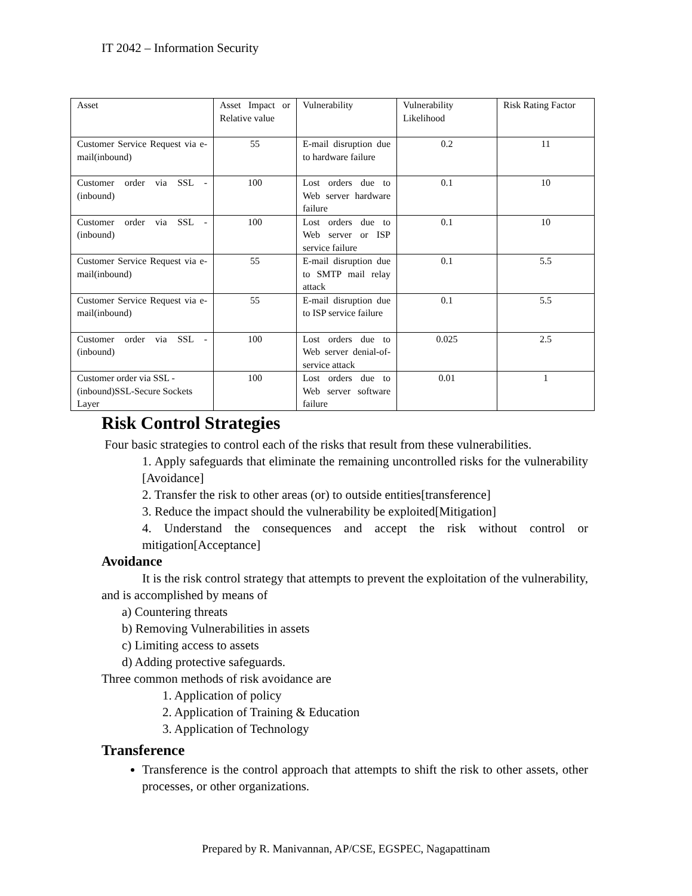IT 2042 – Information Security
| Asset | Asset Impact or Relative value | Vulnerability | Vulnerability Likelihood | Risk Rating Factor |
| Customer Service Request via e-mail(inbound) | 55 | E-mail disruption due to hardware failure | 0.2 | 11 |
| Customer order via SSL - (inbound) | 100 | Lost orders due to Web server hardware failure | 0.1 | 10 |
| Customer order via SSL - (inbound) | 100 | Lost orders due to Web server or ISP service failure | 0.1 | 10 |
| Customer Service Request via e-mail(inbound) | 55 | E-mail disruption due to SMTP mail relay attack | 0.1 | 5.5 |
| Customer Service Request via e-mail(inbound) | 55 | E-mail disruption due to ISP service failure | 0.1 | 5.5 |
| Customer order via SSL - (inbound) | 100 | Lost orders due to Web server denial-of-service attack | 0.025 | 2.5 |
| Customer order via SSL - (inbound)SSL-Secure Sockets Layer | 100 | Lost orders due to Web server software failure | 0.01 | 1 |
Risk Control Strategies
Four basic strategies to control each of the risks that result from these vulnerabilities.
1. Apply safeguards that eliminate the remaining uncontrolled risks for the vulnerability [Avoidance]
2. Transfer the risk to other areas (or) to outside entities[transference]
3. Reduce the impact should the vulnerability be exploited[Mitigation]
4. Understand the consequences and accept the risk without control or mitigation[Acceptance]
Avoidance
It is the risk control strategy that attempts to prevent the exploitation of the vulnerability, and is accomplished by means of
a) Countering threats
b) Removing Vulnerabilities in assets
c) Limiting access to assets
d) Adding protective safeguards.
Three common methods of risk avoidance are
1. Application of policy
2. Application of Training & Education
3. Application of Technology
Transference
Transference is the control approach that attempts to shift the risk to other assets, other processes, or other organizations.
Prepared by R. Manivannan, AP/CSE, EGSPEC, Nagapattinam